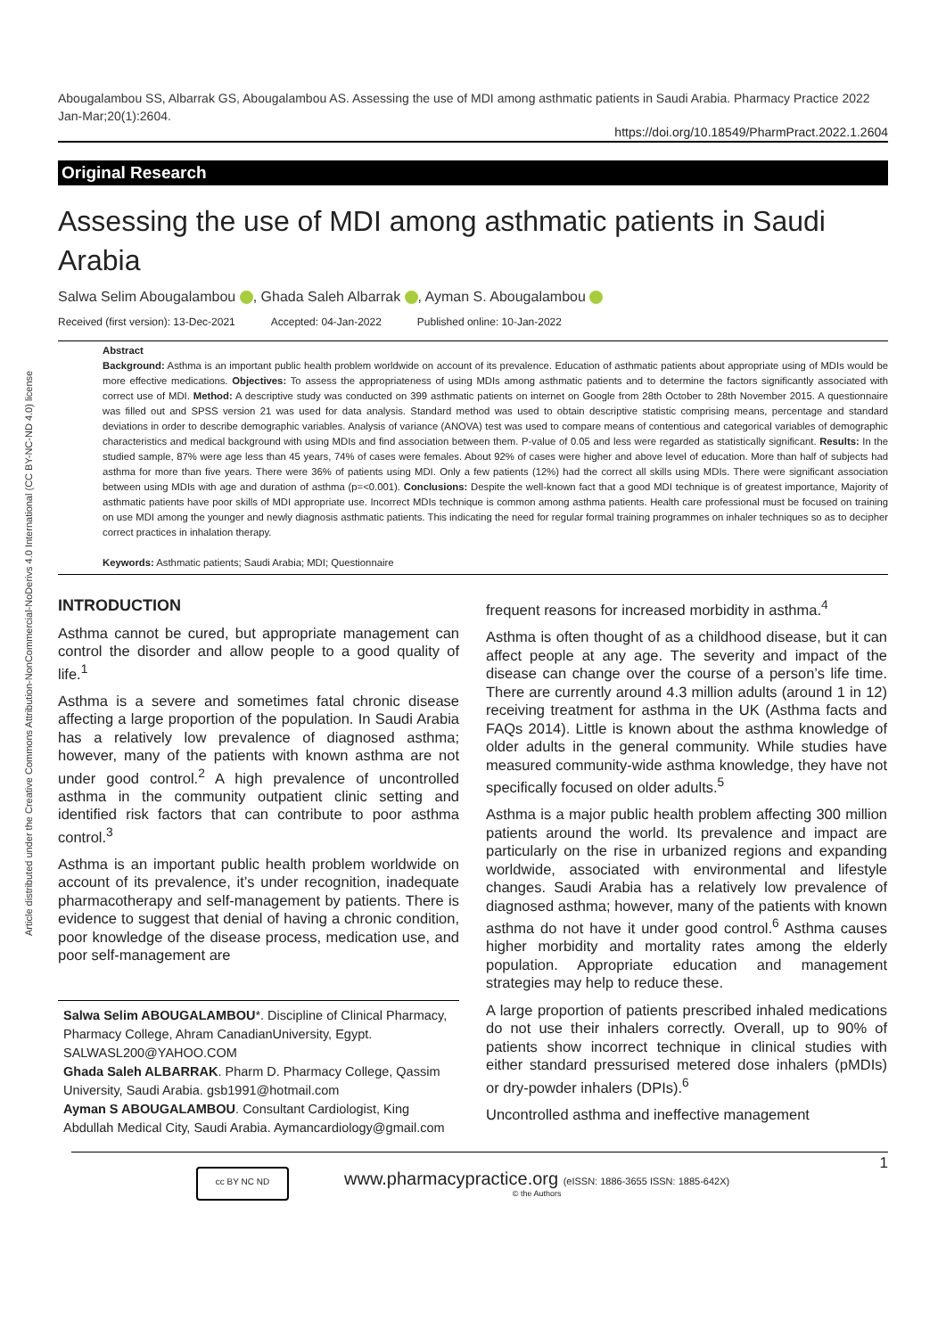Article distributed under the Creative Commons Attribution-NonCommercial-NoDerivs 4.0 International (CC BY-NC-ND 4.0) license
Abougalambou SS, Albarrak GS, Abougalambou AS. Assessing the use of MDI among asthmatic patients in Saudi Arabia. Pharmacy Practice 2022 Jan-Mar;20(1):2604.
https://doi.org/10.18549/PharmPract.2022.1.2604
Original Research
Assessing the use of MDI among asthmatic patients in Saudi Arabia
Salwa Selim Abougalambou , Ghada Saleh Albarrak , Ayman S. Abougalambou
Received (first version): 13-Dec-2021 Accepted: 04-Jan-2022 Published online: 10-Jan-2022
Abstract
Background: Asthma is an important public health problem worldwide on account of its prevalence. Education of asthmatic patients about appropriate using of MDIs would be more effective medications. Objectives: To assess the appropriateness of using MDIs among asthmatic patients and to determine the factors significantly associated with correct use of MDI. Method: A descriptive study was conducted on 399 asthmatic patients on internet on Google from 28th October to 28th November 2015. A questionnaire was filled out and SPSS version 21 was used for data analysis. Standard method was used to obtain descriptive statistic comprising means, percentage and standard deviations in order to describe demographic variables. Analysis of variance (ANOVA) test was used to compare means of contentious and categorical variables of demographic characteristics and medical background with using MDIs and find association between them. P-value of 0.05 and less were regarded as statistically significant. Results: In the studied sample, 87% were age less than 45 years, 74% of cases were females. About 92% of cases were higher and above level of education. More than half of subjects had asthma for more than five years. There were 36% of patients using MDI. Only a few patients (12%) had the correct all skills using MDIs. There were significant association between using MDIs with age and duration of asthma (p=<0.001). Conclusions: Despite the well-known fact that a good MDI technique is of greatest importance, Majority of asthmatic patients have poor skills of MDI appropriate use. Incorrect MDIs technique is common among asthma patients. Health care professional must be focused on training on use MDI among the younger and newly diagnosis asthmatic patients. This indicating the need for regular formal training programmes on inhaler techniques so as to decipher correct practices in inhalation therapy.
Keywords: Asthmatic patients; Saudi Arabia; MDI; Questionnaire
INTRODUCTION
Asthma cannot be cured, but appropriate management can control the disorder and allow people to a good quality of life.<sup>1</sup>
Asthma is a severe and sometimes fatal chronic disease affecting a large proportion of the population. In Saudi Arabia has a relatively low prevalence of diagnosed asthma; however, many of the patients with known asthma are not under good control.<sup>2</sup> A high prevalence of uncontrolled asthma in the community outpatient clinic setting and identified risk factors that can contribute to poor asthma control.<sup>3</sup>
Asthma is an important public health problem worldwide on account of its prevalence, it’s under recognition, inadequate pharmacotherapy and self-management by patients. There is evidence to suggest that denial of having a chronic condition, poor knowledge of the disease process, medication use, and poor self-management are
Salwa Selim ABOUGALAMBOU*. Discipline of Clinical Pharmacy, Pharmacy College, Ahram CanadianUniversity, Egypt. SALWASL200@YAHOO.COM
Ghada Saleh ALBARRAK. Pharm D. Pharmacy College, Qassim University, Saudi Arabia. gsb1991@hotmail.com
Ayman S ABOUGALAMBOU. Consultant Cardiologist, King Abdullah Medical City, Saudi Arabia. Aymancardiology@gmail.com
frequent reasons for increased morbidity in asthma.<sup>4</sup>
Asthma is often thought of as a childhood disease, but it can affect people at any age. The severity and impact of the disease can change over the course of a person’s life time. There are currently around 4.3 million adults (around 1 in 12) receiving treatment for asthma in the UK (Asthma facts and FAQs 2014). Little is known about the asthma knowledge of older adults in the general community. While studies have measured community-wide asthma knowledge, they have not specifically focused on older adults.<sup>5</sup>
Asthma is a major public health problem affecting 300 million patients around the world. Its prevalence and impact are particularly on the rise in urbanized regions and expanding worldwide, associated with environmental and lifestyle changes. Saudi Arabia has a relatively low prevalence of diagnosed asthma; however, many of the patients with known asthma do not have it under good control.<sup>6</sup> Asthma causes higher morbidity and mortality rates among the elderly population. Appropriate education and management strategies may help to reduce these.
A large proportion of patients prescribed inhaled medications do not use their inhalers correctly. Overall, up to 90% of patients show incorrect technique in clinical studies with either standard pressurised metered dose inhalers (pMDIs) or dry-powder inhalers (DPIs).<sup>6</sup>
Uncontrolled asthma and ineffective management
cc BY NC ND
www.pharmacypractice.org (eISSN: 1886-3655 ISSN: 1885-642X)
© the Authors
1